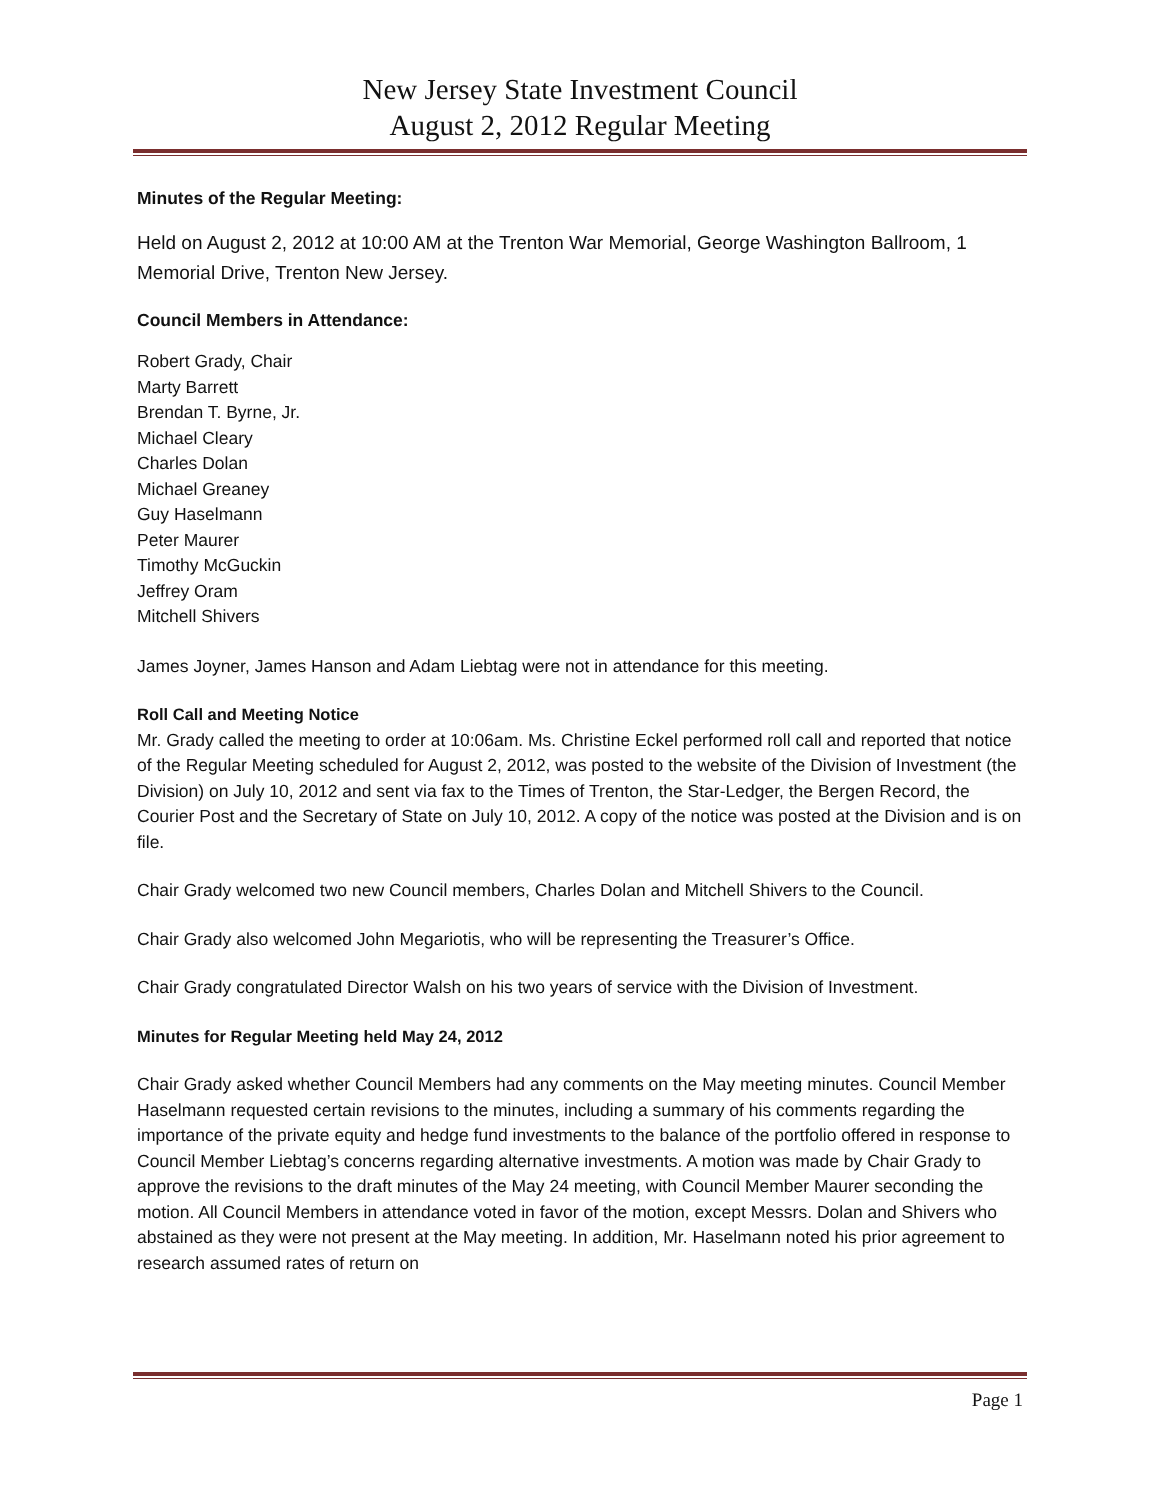New Jersey State Investment Council
August 2, 2012 Regular Meeting
Minutes of the Regular Meeting:
Held on August 2, 2012 at 10:00 AM at the Trenton War Memorial, George Washington Ballroom, 1 Memorial Drive, Trenton New Jersey.
Council Members in Attendance:
Robert Grady, Chair
Marty Barrett
Brendan T. Byrne, Jr.
Michael Cleary
Charles Dolan
Michael Greaney
Guy Haselmann
Peter Maurer
Timothy McGuckin
Jeffrey Oram
Mitchell Shivers
James Joyner, James Hanson and Adam Liebtag were not in attendance for this meeting.
Roll Call and Meeting Notice
Mr. Grady called the meeting to order at 10:06am. Ms. Christine Eckel performed roll call and reported that notice of the Regular Meeting scheduled for August 2, 2012, was posted to the website of the Division of Investment (the Division) on July 10, 2012 and sent via fax to the Times of Trenton, the Star-Ledger, the Bergen Record, the Courier Post and the Secretary of State on July 10, 2012. A copy of the notice was posted at the Division and is on file.
Chair Grady welcomed two new Council members, Charles Dolan and Mitchell Shivers to the Council.
Chair Grady also welcomed John Megariotis, who will be representing the Treasurer’s Office.
Chair Grady congratulated Director Walsh on his two years of service with the Division of Investment.
Minutes for Regular Meeting held May 24, 2012
Chair Grady asked whether Council Members had any comments on the May meeting minutes. Council Member Haselmann requested certain revisions to the minutes, including a summary of his comments regarding the importance of the private equity and hedge fund investments to the balance of the portfolio offered in response to Council Member Liebtag’s concerns regarding alternative investments. A motion was made by Chair Grady to approve the revisions to the draft minutes of the May 24 meeting, with Council Member Maurer seconding the motion. All Council Members in attendance voted in favor of the motion, except Messrs. Dolan and Shivers who abstained as they were not present at the May meeting. In addition, Mr. Haselmann noted his prior agreement to research assumed rates of return on
Page 1